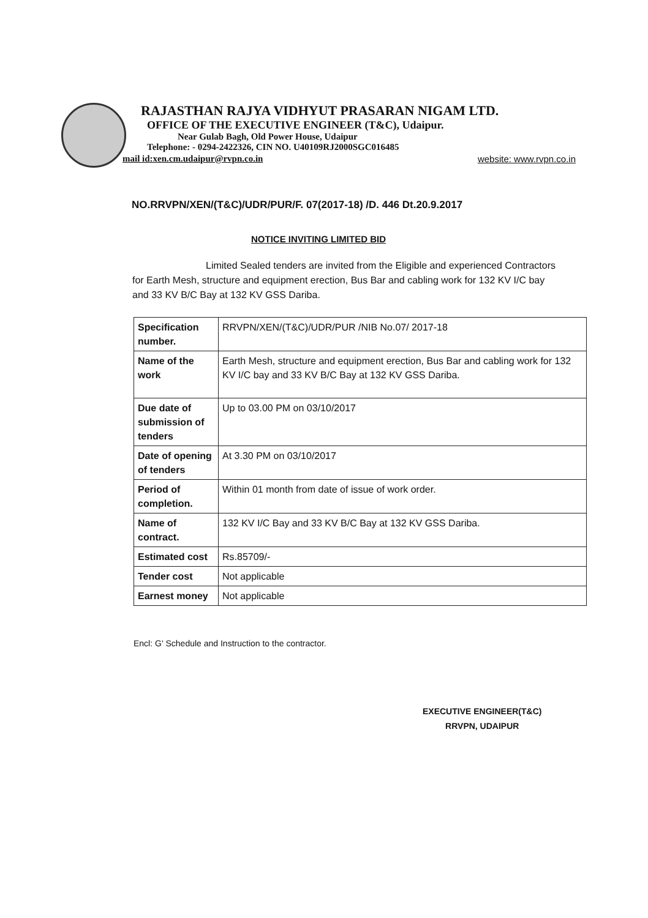RAJASTHAN RAJYA VIDHYUT PRASARAN NIGAM LTD.
OFFICE OF THE EXECUTIVE ENGINEER (T&C), Udaipur.
Near Gulab Bagh, Old Power House, Udaipur
Telephone: - 0294-2422326, CIN NO. U40109RJ2000SGC016485
mail id:xen.cm.udaipur@rvpn.co.in website: www.rvpn.co.in
NO.RRVPN/XEN/(T&C)/UDR/PUR/F. 07(2017-18) /D. 446 Dt.20.9.2017
NOTICE INVITING LIMITED BID
Limited Sealed tenders are invited from the Eligible and experienced Contractors for Earth Mesh, structure and equipment erection, Bus Bar and cabling work for 132 KV I/C bay and 33 KV B/C Bay at 132 KV GSS Dariba.
| Specification number. | RRVPN/XEN/(T&C)/UDR/PUR /NIB No.07/ 2017-18 |
| Name of the work | Earth Mesh, structure and equipment erection, Bus Bar and cabling work for 132 KV I/C bay and 33 KV B/C Bay at 132 KV GSS Dariba. |
| Due date of submission of tenders | Up to 03.00 PM on 03/10/2017 |
| Date of opening of tenders | At 3.30 PM on 03/10/2017 |
| Period of completion. | Within 01 month from date of issue of work order. |
| Name of contract. | 132 KV I/C Bay and 33 KV B/C Bay at 132 KV GSS Dariba. |
| Estimated cost | Rs.85709/- |
| Tender cost | Not applicable |
| Earnest money | Not applicable |
Encl: G' Schedule and Instruction to the contractor.
EXECUTIVE ENGINEER(T&C)
RRVPN, UDAIPUR